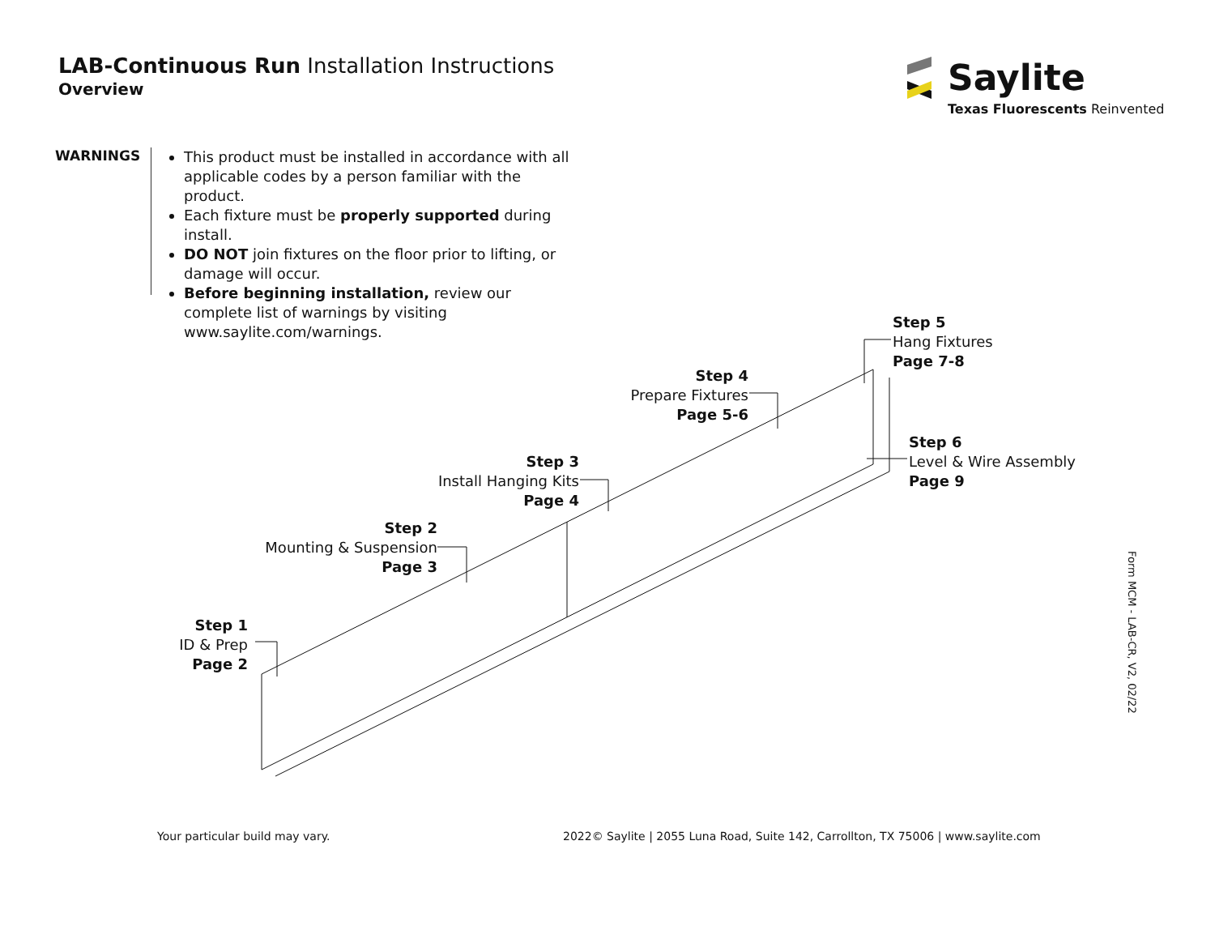LAB-Continuous Run Installation Instructions
Overview
Saylite
Texas Fluorescents Reinvented
WARNINGS
This product must be installed in accordance with all applicable codes by a person familiar with the product.
Each fixture must be properly supported during install.
DO NOT join fixtures on the floor prior to lifting, or damage will occur.
Before beginning installation, review our complete list of warnings by visiting www.saylite.com/warnings.
Step 1
ID & Prep
Page 2
Step 2
Mounting & Suspension
Page 3
Step 3
Install Hanging Kits
Page 4
Step 4
Prepare Fixtures
Page 5-6
Step 5
Hang Fixtures
Page 7-8
Step 6
Level & Wire Assembly
Page 9
Your particular build may vary.
2022© Saylite | 2055 Luna Road, Suite 142, Carrollton, TX 75006 | www.saylite.com
Form MCM - LAB-CR, V2, 02/22